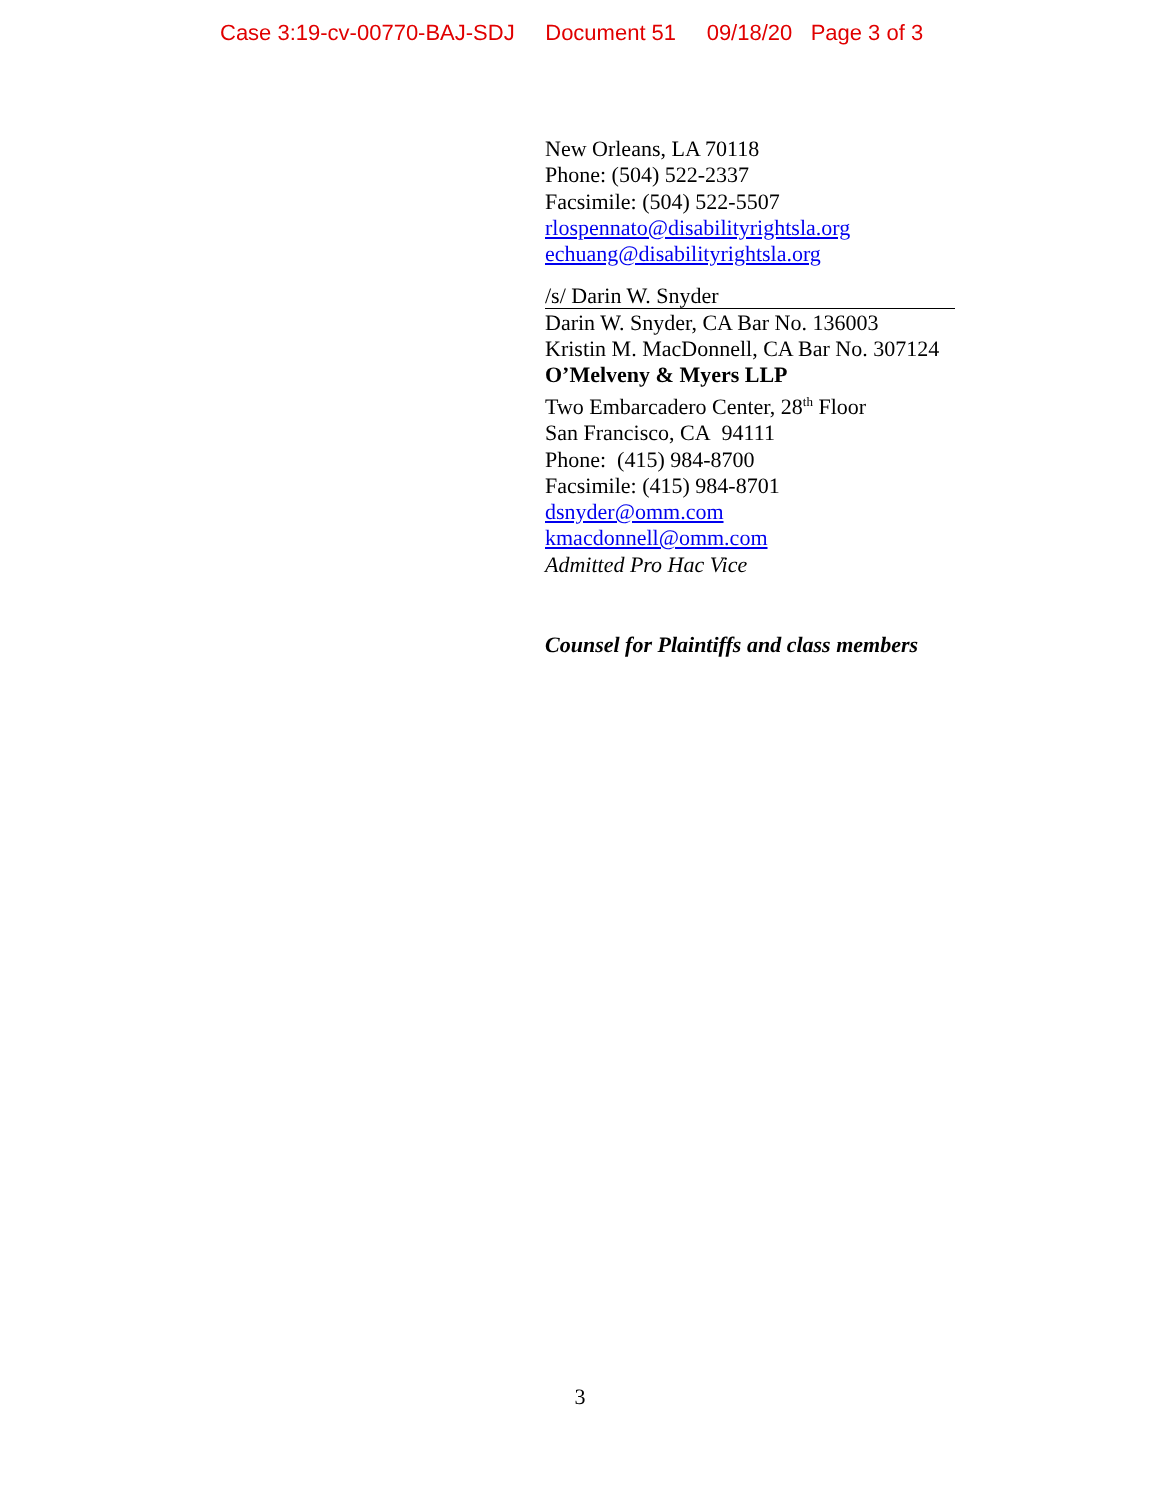Case 3:19-cv-00770-BAJ-SDJ Document 51 09/18/20 Page 3 of 3
New Orleans, LA 70118
Phone: (504) 522-2337
Facsimile: (504) 522-5507
rlospennato@disabilityrightsla.org
echuang@disabilityrightsla.org
/s/ Darin W. Snyder
Darin W. Snyder, CA Bar No. 136003
Kristin M. MacDonnell, CA Bar No. 307124
O’Melveny & Myers LLP
Two Embarcadero Center, 28<sup>th</sup> Floor
San Francisco, CA 94111
Phone: (415) 984-8700
Facsimile: (415) 984-8701
dsnyder@omm.com
kmacdonnell@omm.com
Admitted Pro Hac Vice
Counsel for Plaintiffs and class members
3